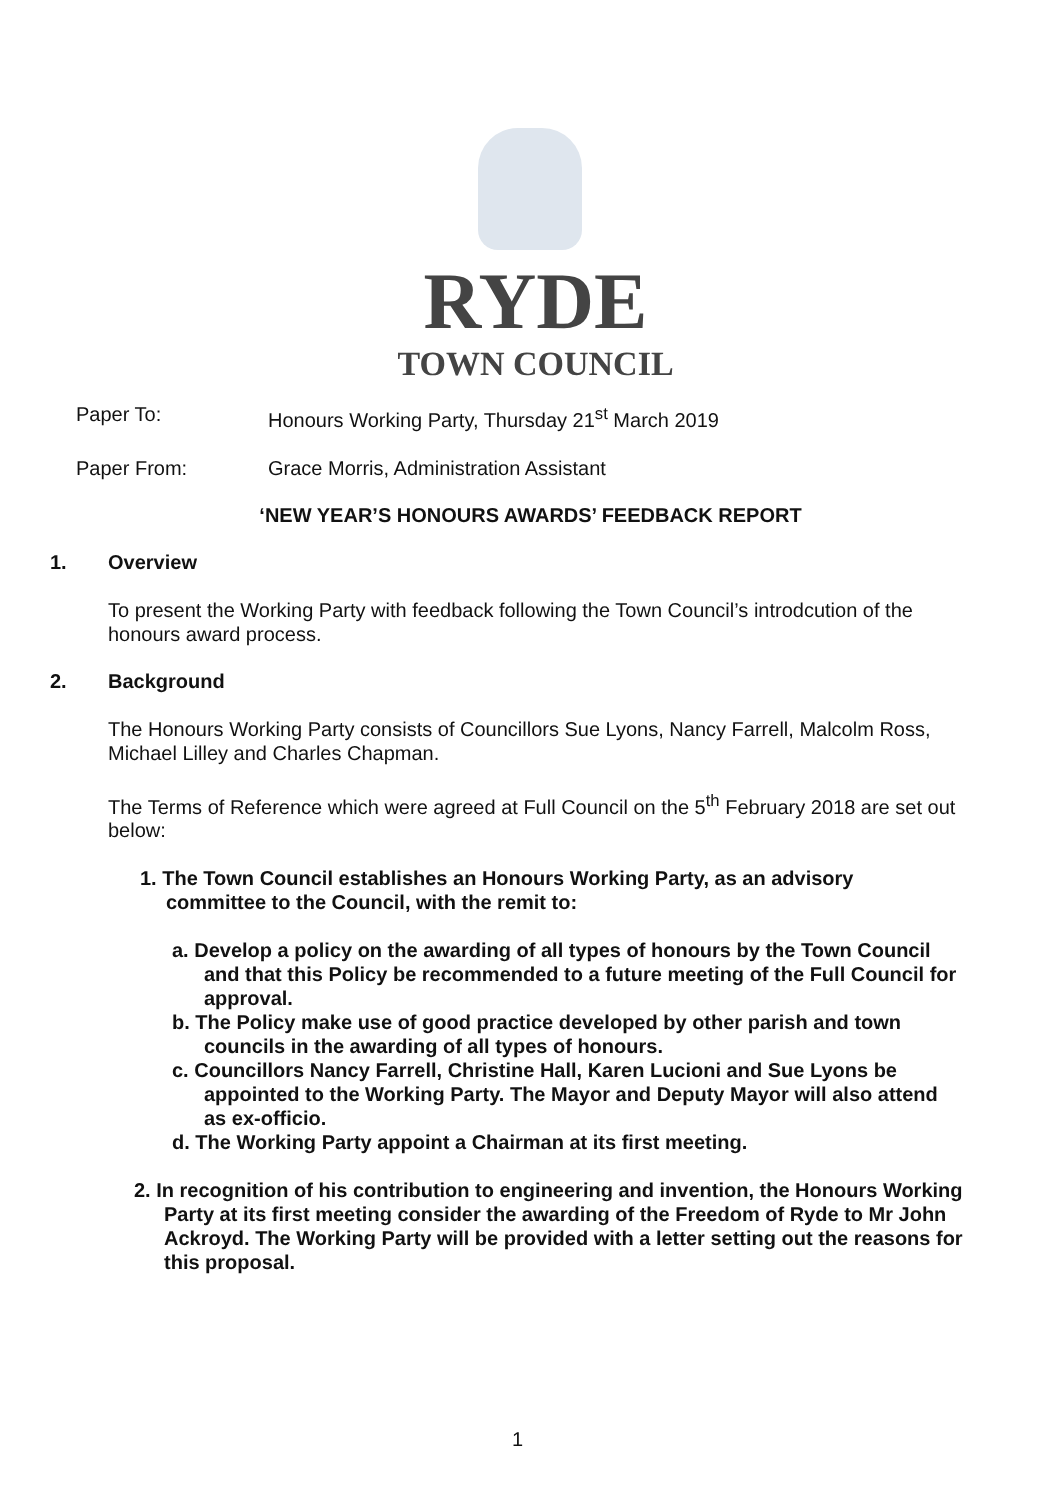RYDE
TOWN COUNCIL
Paper To: Honours Working Party, Thursday 21<sup>st</sup> March 2019
Paper From: Grace Morris, Administration Assistant
‘NEW YEAR’S HONOURS AWARDS’ FEEDBACK REPORT
1. Overview
To present the Working Party with feedback following the Town Council’s introdcution of the honours award process.
2. Background
The Honours Working Party consists of Councillors Sue Lyons, Nancy Farrell, Malcolm Ross, Michael Lilley and Charles Chapman.
The Terms of Reference which were agreed at Full Council on the 5<sup>th</sup> February 2018 are set out below:
1. The Town Council establishes an Honours Working Party, as an advisory committee to the Council, with the remit to:
a. Develop a policy on the awarding of all types of honours by the Town Council and that this Policy be recommended to a future meeting of the Full Council for approval.
b. The Policy make use of good practice developed by other parish and town councils in the awarding of all types of honours.
c. Councillors Nancy Farrell, Christine Hall, Karen Lucioni and Sue Lyons be appointed to the Working Party. The Mayor and Deputy Mayor will also attend as ex-officio.
d. The Working Party appoint a Chairman at its first meeting.
2. In recognition of his contribution to engineering and invention, the Honours Working Party at its first meeting consider the awarding of the Freedom of Ryde to Mr John Ackroyd. The Working Party will be provided with a letter setting out the reasons for this proposal.
1